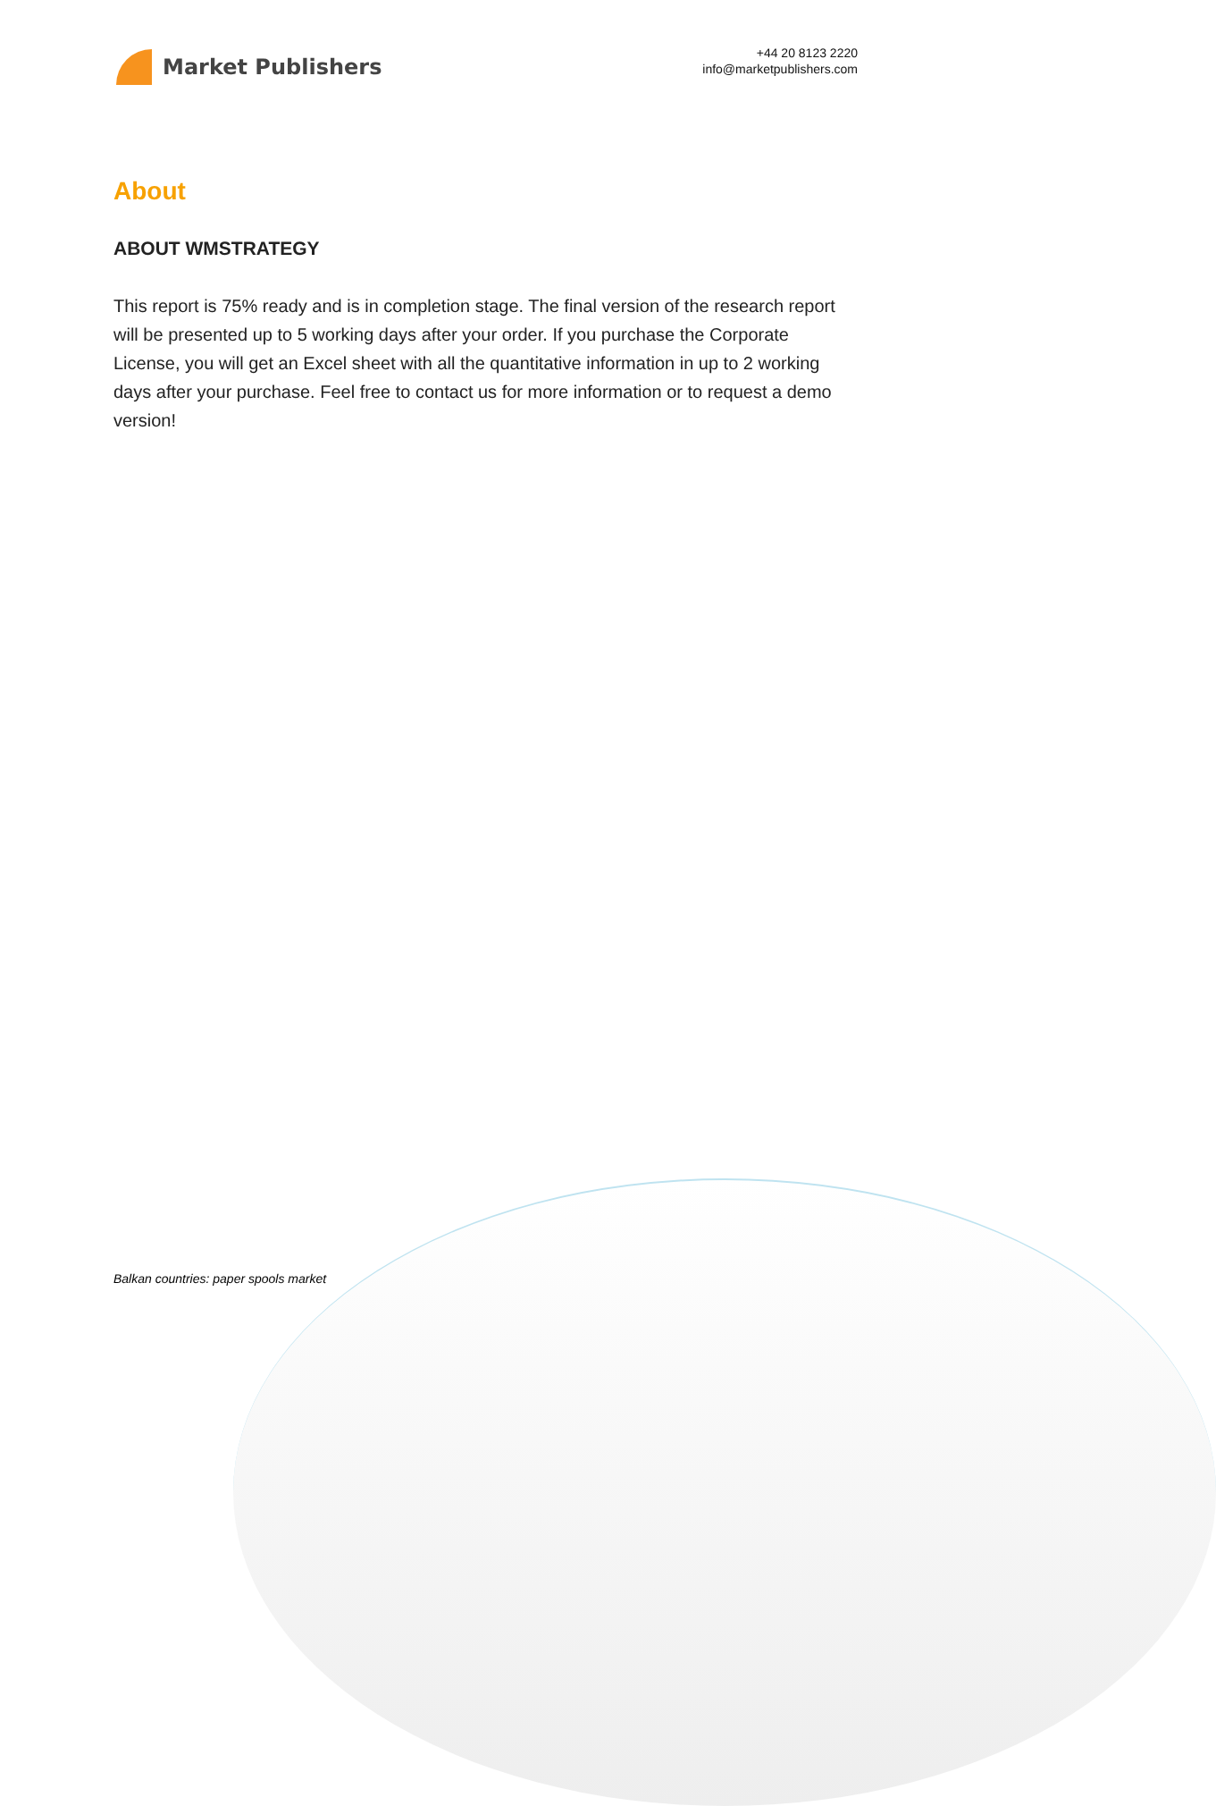Market Publishers
+44 20 8123 2220
info@marketpublishers.com
About
ABOUT WMSTRATEGY
This report is 75% ready and is in completion stage. The final version of the research report will be presented up to 5 working days after your order. If you purchase the Corporate License, you will get an Excel sheet with all the quantitative information in up to 2 working days after your purchase. Feel free to contact us for more information or to request a demo version!
Balkan countries: paper spools market